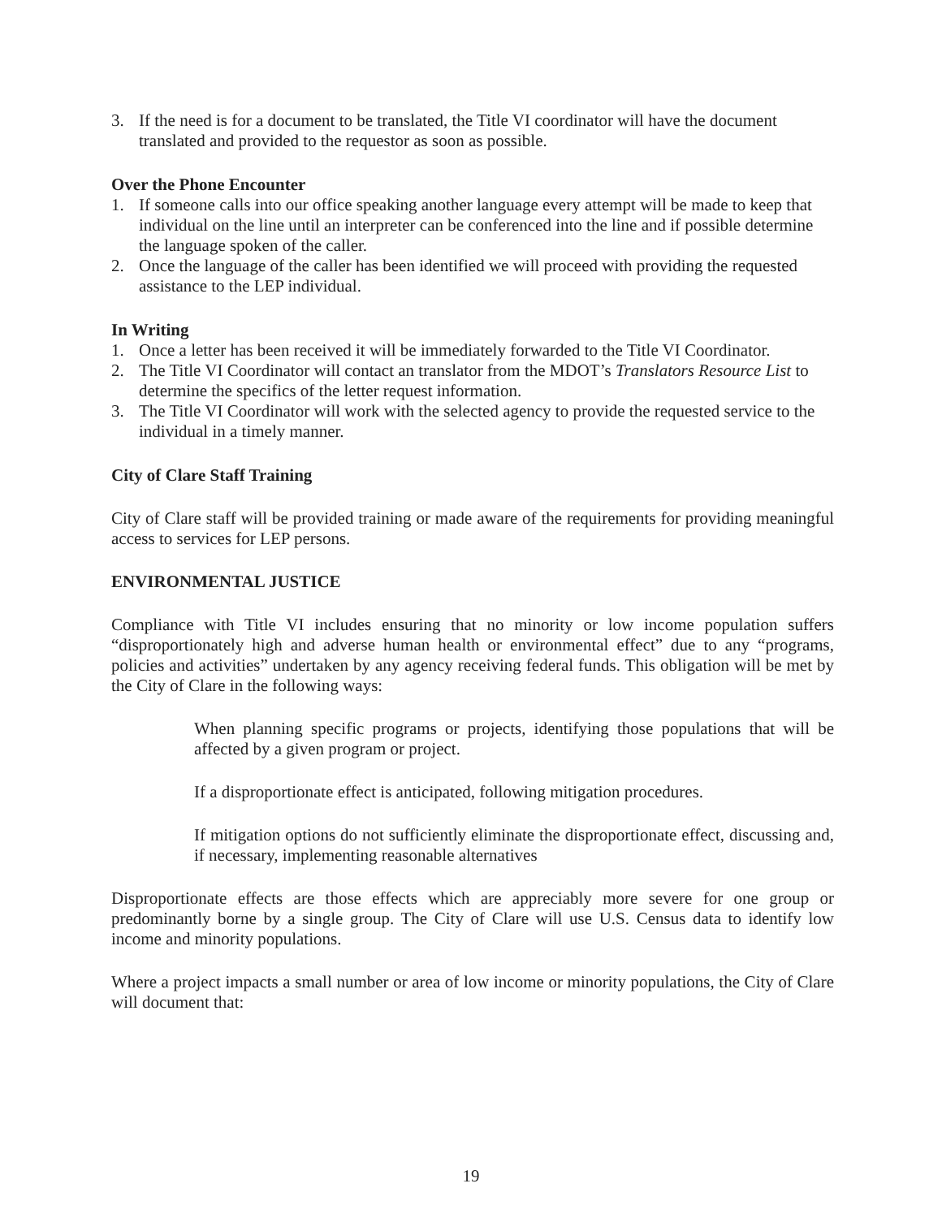3. If the need is for a document to be translated, the Title VI coordinator will have the document translated and provided to the requestor as soon as possible.
Over the Phone Encounter
1. If someone calls into our office speaking another language every attempt will be made to keep that individual on the line until an interpreter can be conferenced into the line and if possible determine the language spoken of the caller.
2. Once the language of the caller has been identified we will proceed with providing the requested assistance to the LEP individual.
In Writing
1. Once a letter has been received it will be immediately forwarded to the Title VI Coordinator.
2. The Title VI Coordinator will contact an translator from the MDOT’s Translators Resource List to determine the specifics of the letter request information.
3. The Title VI Coordinator will work with the selected agency to provide the requested service to the individual in a timely manner.
City of Clare Staff Training
City of Clare staff will be provided training or made aware of the requirements for providing meaningful access to services for LEP persons.
ENVIRONMENTAL JUSTICE
Compliance with Title VI includes ensuring that no minority or low income population suffers “disproportionately high and adverse human health or environmental effect” due to any “programs, policies and activities” undertaken by any agency receiving federal funds. This obligation will be met by the City of Clare in the following ways:
When planning specific programs or projects, identifying those populations that will be affected by a given program or project.
If a disproportionate effect is anticipated, following mitigation procedures.
If mitigation options do not sufficiently eliminate the disproportionate effect, discussing and, if necessary, implementing reasonable alternatives
Disproportionate effects are those effects which are appreciably more severe for one group or predominantly borne by a single group. The City of Clare will use U.S. Census data to identify low income and minority populations.
Where a project impacts a small number or area of low income or minority populations, the City of Clare will document that:
19